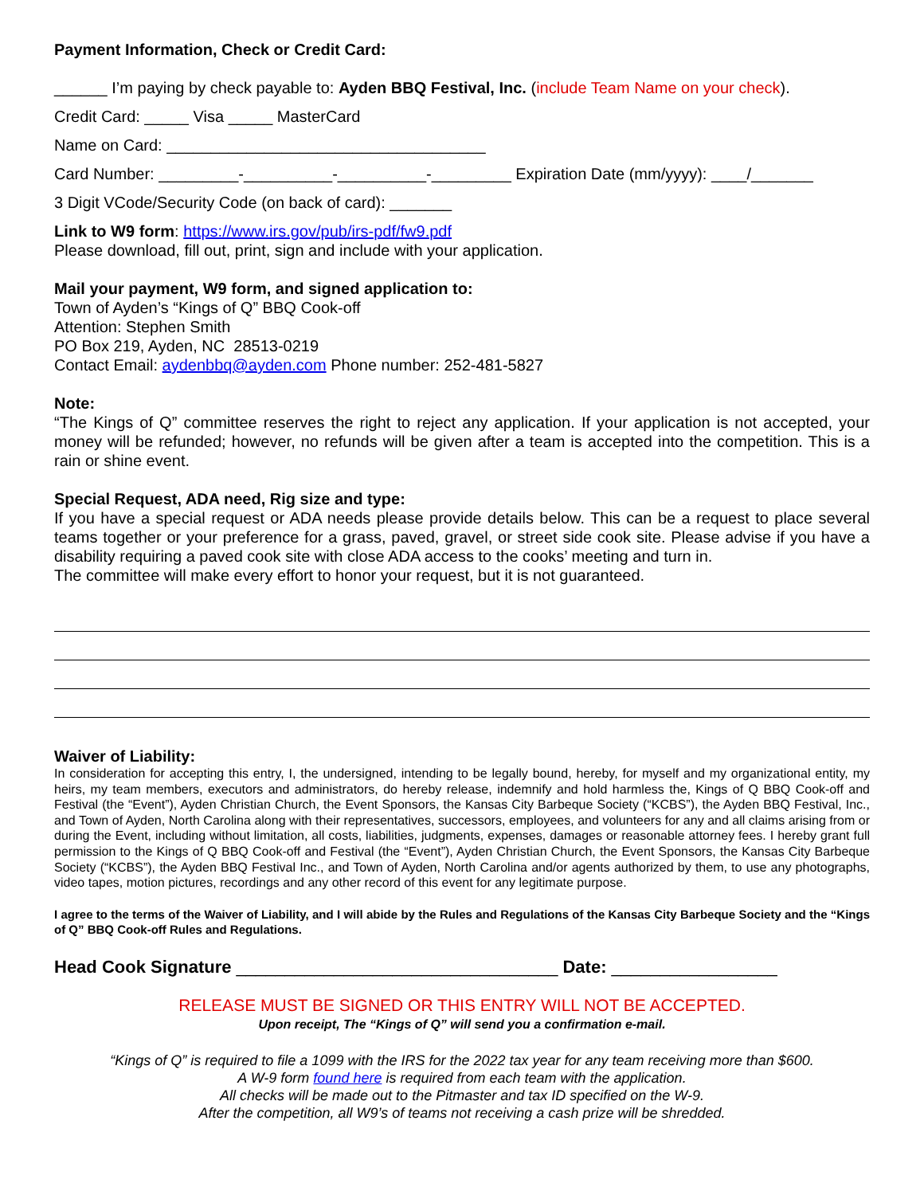Payment Information, Check or Credit Card:
______ I’m paying by check payable to: Ayden BBQ Festival, Inc. (include Team Name on your check).
Credit Card: _____ Visa _____ MasterCard
Name on Card: ____________________________________
Card Number: _________-__________-__________-_________ Expiration Date (mm/yyyy): ____/_______
3 Digit VCode/Security Code (on back of card): _______
Link to W9 form: https://www.irs.gov/pub/irs-pdf/fw9.pdf
Please download, fill out, print, sign and include with your application.
Mail your payment, W9 form, and signed application to:
Town of Ayden’s “Kings of Q” BBQ Cook-off
Attention: Stephen Smith
PO Box 219, Ayden, NC 28513-0219
Contact Email: aydenbbq@ayden.com Phone number: 252-481-5827
Note:
“The Kings of Q” committee reserves the right to reject any application. If your application is not accepted, your money will be refunded; however, no refunds will be given after a team is accepted into the competition. This is a rain or shine event.
Special Request, ADA need, Rig size and type:
If you have a special request or ADA needs please provide details below. This can be a request to place several teams together or your preference for a grass, paved, gravel, or street side cook site. Please advise if you have a disability requiring a paved cook site with close ADA access to the cooks’ meeting and turn in.
The committee will make every effort to honor your request, but it is not guaranteed.
Waiver of Liability:
In consideration for accepting this entry, I, the undersigned, intending to be legally bound, hereby, for myself and my organizational entity, my heirs, my team members, executors and administrators, do hereby release, indemnify and hold harmless the, Kings of Q BBQ Cook-off and Festival (the “Event”), Ayden Christian Church, the Event Sponsors, the Kansas City Barbeque Society (“KCBS”), the Ayden BBQ Festival, Inc., and Town of Ayden, North Carolina along with their representatives, successors, employees, and volunteers for any and all claims arising from or during the Event, including without limitation, all costs, liabilities, judgments, expenses, damages or reasonable attorney fees. I hereby grant full permission to the Kings of Q BBQ Cook-off and Festival (the “Event”), Ayden Christian Church, the Event Sponsors, the Kansas City Barbeque Society (“KCBS”), the Ayden BBQ Festival Inc., and Town of Ayden, North Carolina and/or agents authorized by them, to use any photographs, video tapes, motion pictures, recordings and any other record of this event for any legitimate purpose.
I agree to the terms of the Waiver of Liability, and I will abide by the Rules and Regulations of the Kansas City Barbeque Society and the “Kings of Q” BBQ Cook-off Rules and Regulations.
Head Cook Signature _________________________________ Date: _________________
RELEASE MUST BE SIGNED OR THIS ENTRY WILL NOT BE ACCEPTED.
Upon receipt, The “Kings of Q” will send you a confirmation e-mail.
“Kings of Q” is required to file a 1099 with the IRS for the 2022 tax year for any team receiving more than $600.
A W-9 form found here is required from each team with the application.
All checks will be made out to the Pitmaster and tax ID specified on the W-9.
After the competition, all W9’s of teams not receiving a cash prize will be shredded.